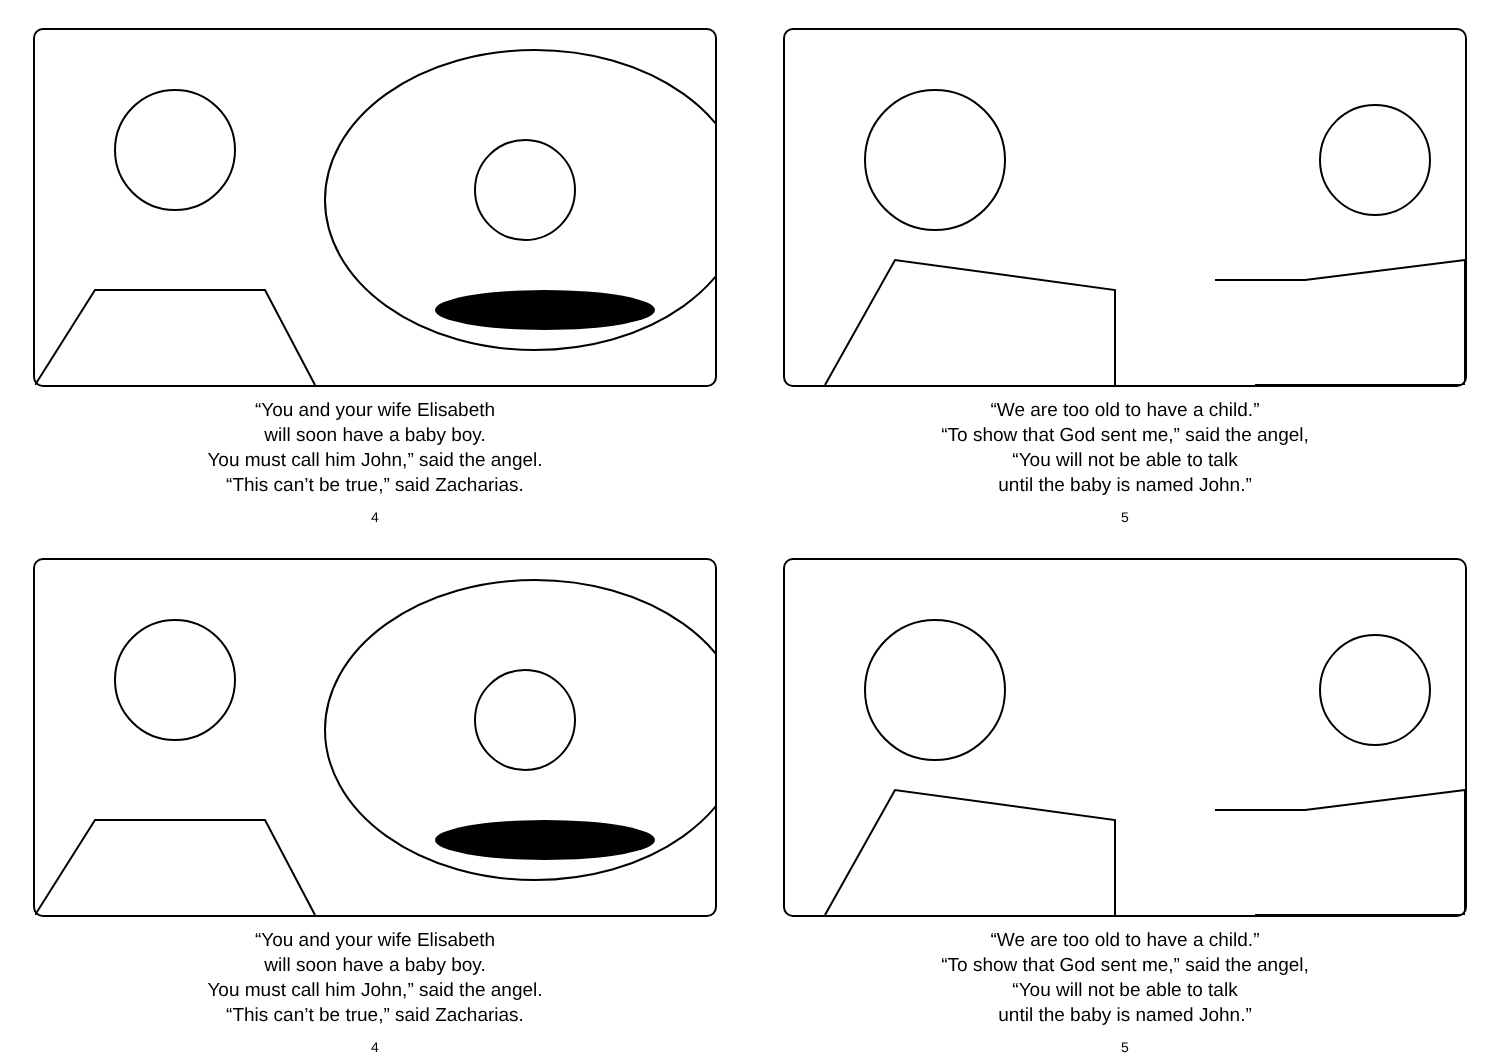“You and your wife Elisabeth
will soon have a baby boy.
You must call him John,” said the angel.
“This can’t be true,” said Zacharias.
4
“We are too old to have a child.”
“To show that God sent me,” said the angel,
“You will not be able to talk
until the baby is named John.”
5
“You and your wife Elisabeth
will soon have a baby boy.
You must call him John,” said the angel.
“This can’t be true,” said Zacharias.
4
“We are too old to have a child.”
“To show that God sent me,” said the angel,
“You will not be able to talk
until the baby is named John.”
5